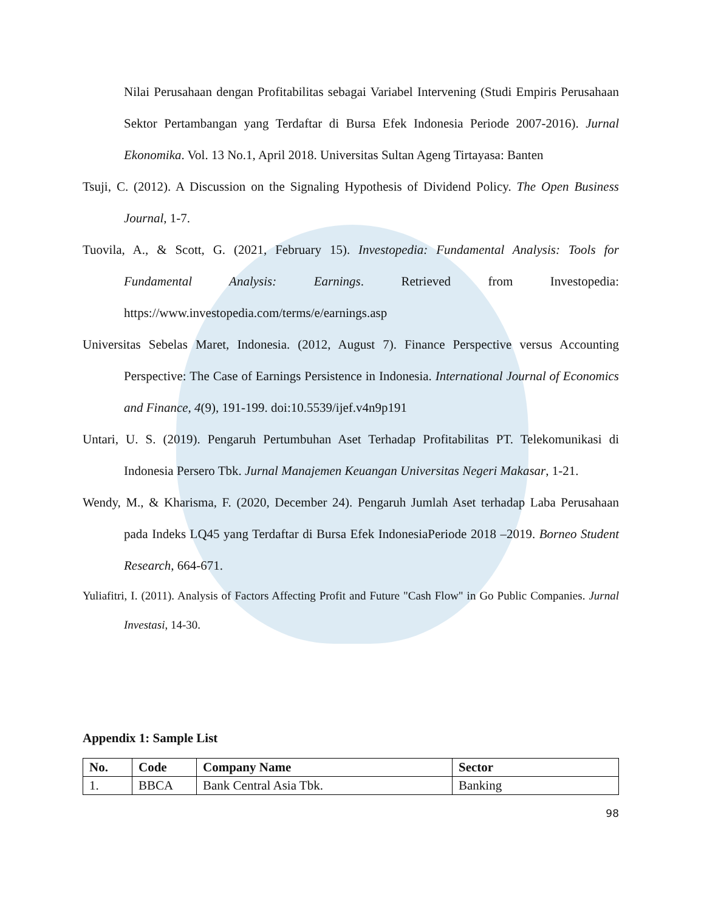Nilai Perusahaan dengan Profitabilitas sebagai Variabel Intervening (Studi Empiris Perusahaan Sektor Pertambangan yang Terdaftar di Bursa Efek Indonesia Periode 2007-2016). Jurnal Ekonomika. Vol. 13 No.1, April 2018. Universitas Sultan Ageng Tirtayasa: Banten
Tsuji, C. (2012). A Discussion on the Signaling Hypothesis of Dividend Policy. The Open Business Journal, 1-7.
Tuovila, A., & Scott, G. (2021, February 15). Investopedia: Fundamental Analysis: Tools for Fundamental Analysis: Earnings. Retrieved from Investopedia: https://www.investopedia.com/terms/e/earnings.asp
Universitas Sebelas Maret, Indonesia. (2012, August 7). Finance Perspective versus Accounting Perspective: The Case of Earnings Persistence in Indonesia. International Journal of Economics and Finance, 4(9), 191-199. doi:10.5539/ijef.v4n9p191
Untari, U. S. (2019). Pengaruh Pertumbuhan Aset Terhadap Profitabilitas PT. Telekomunikasi di Indonesia Persero Tbk. Jurnal Manajemen Keuangan Universitas Negeri Makasar, 1-21.
Wendy, M., & Kharisma, F. (2020, December 24). Pengaruh Jumlah Aset terhadap Laba Perusahaan pada Indeks LQ45 yang Terdaftar di Bursa Efek IndonesiaPeriode 2018 –2019. Borneo Student Research, 664-671.
Yuliafitri, I. (2011). Analysis of Factors Affecting Profit and Future "Cash Flow" in Go Public Companies. Jurnal Investasi, 14-30.
Appendix 1: Sample List
| No. | Code | Company Name | Sector |
| --- | --- | --- | --- |
| 1. | BBCA | Bank Central Asia Tbk. | Banking |
98